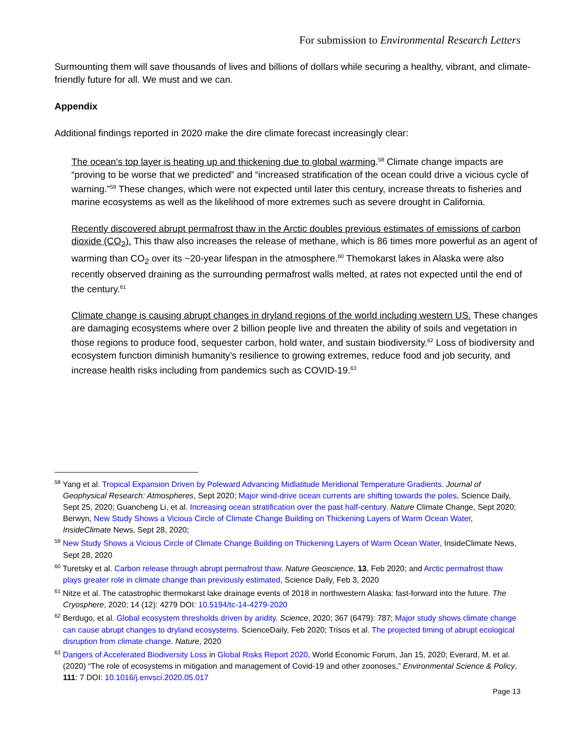For submission to Environmental Research Letters
Surmounting them will save thousands of lives and billions of dollars while securing a healthy, vibrant, and climate-friendly future for all. We must and we can.
Appendix
Additional findings reported in 2020 make the dire climate forecast increasingly clear:
The ocean’s top layer is heating up and thickening due to global warming.<sup>58</sup> Climate change impacts are “proving to be worse that we predicted” and “increased stratification of the ocean could drive a vicious cycle of warning.”<sup>59</sup> These changes, which were not expected until later this century, increase threats to fisheries and marine ecosystems as well as the likelihood of more extremes such as severe drought in California.
Recently discovered abrupt permafrost thaw in the Arctic doubles previous estimates of emissions of carbon dioxide (CO<sub>2</sub>). This thaw also increases the release of methane, which is 86 times more powerful as an agent of warming than CO<sub>2</sub> over its ~20-year lifespan in the atmosphere.<sup>60</sup> Themokarst lakes in Alaska were also recently observed draining as the surrounding permafrost walls melted, at rates not expected until the end of the century.<sup>61</sup>
Climate change is causing abrupt changes in dryland regions of the world including western US. These changes are damaging ecosystems where over 2 billion people live and threaten the ability of soils and vegetation in those regions to produce food, sequester carbon, hold water, and sustain biodiversity.<sup>62</sup> Loss of biodiversity and ecosystem function diminish humanity’s resilience to growing extremes, reduce food and job security, and increase health risks including from pandemics such as COVID-19.<sup>63</sup>
<sup>58</sup> Yang et al. Tropical Expansion Driven by Poleward Advancing Midlatitude Meridional Temperature Gradients. Journal of Geophysical Research: Atmospheres, Sept 2020; Major wind-drive ocean currents are shifting towards the poles, Science Daily, Sept 25, 2020; Guancheng Li, et al. Increasing ocean stratification over the past half-century. Nature Climate Change, Sept 2020; Berwyn, New Study Shows a Vicious Circle of Climate Change Building on Thickening Layers of Warm Ocean Water, InsideClimate News, Sept 28, 2020;
<sup>59</sup> New Study Shows a Vicious Circle of Climate Change Building on Thickening Layers of Warm Ocean Water, InsideClimate News, Sept 28, 2020
<sup>60</sup> Turetsky et al. Carbon release through abrupt permafrost thaw. Nature Geoscience, 13, Feb 2020; and Arctic permafrost thaw plays greater role in climate change than previously estimated, Science Daily, Feb 3, 2020
<sup>61</sup> Nitze et al. The catastrophic thermokarst lake drainage events of 2018 in northwestern Alaska: fast-forward into the future. The Cryosphere, 2020; 14 (12): 4279 DOI: 10.5194/tc-14-4279-2020
<sup>62</sup> Berdugo, et al. Global ecosystem thresholds driven by aridity. Science, 2020; 367 (6479): 787; Major study shows climate change can cause abrupt changes to dryland ecosystems. ScienceDaily, Feb 2020; Trisos et al. The projected timing of abrupt ecological disruption from climate change. Nature, 2020
<sup>63</sup> Dangers of Accelerated Biodiversity Loss in Global Risks Report 2020, World Economic Forum, Jan 15, 2020; Everard, M. et al. (2020) “The role of ecosystems in mitigation and management of Covid-19 and other zoonoses,” Environmental Science & Policy, 111: 7 DOI: 10.1016/j.envsci.2020.05.017
Page 13